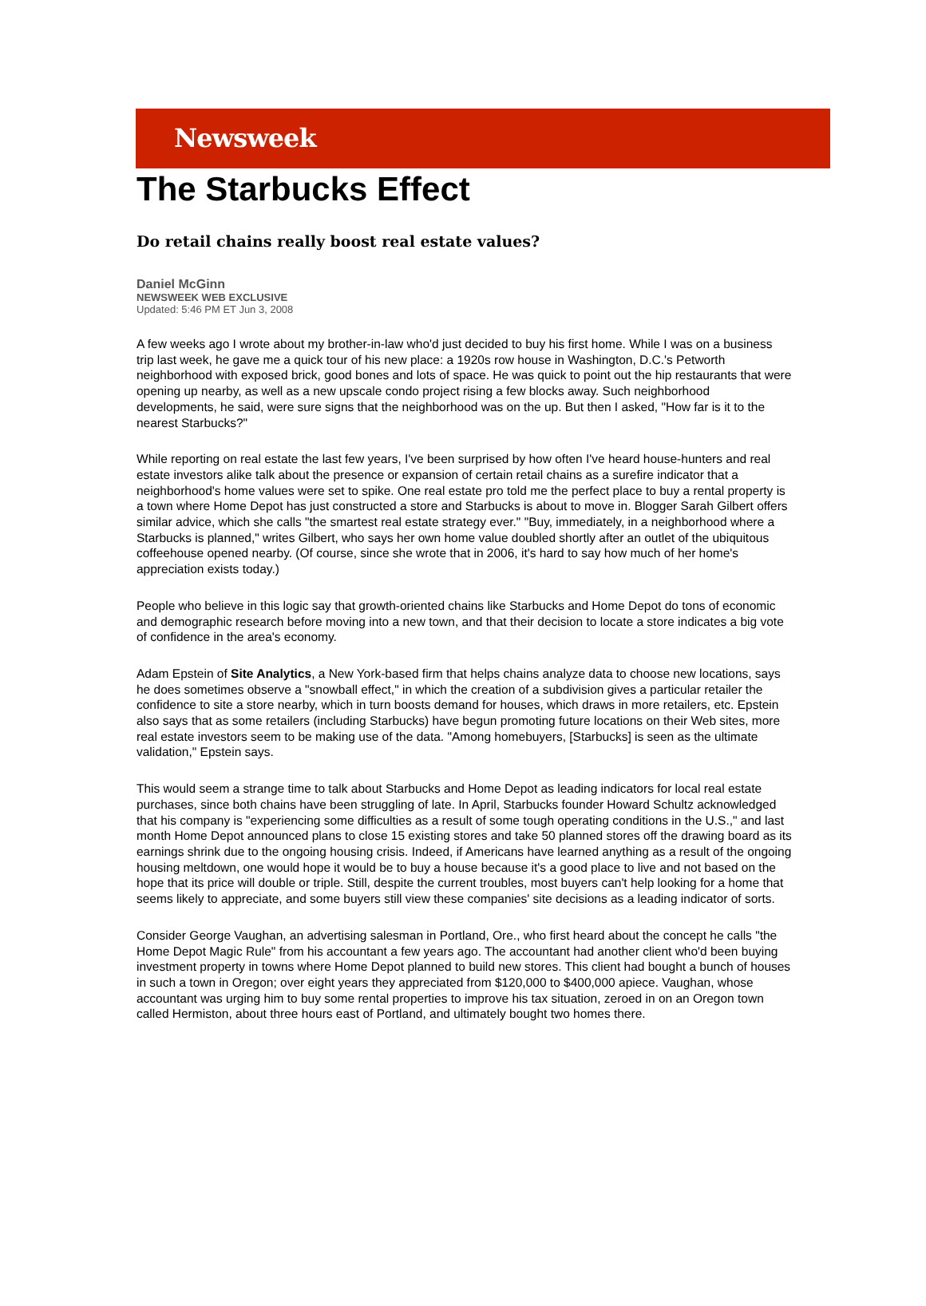Newsweek
The Starbucks Effect
Do retail chains really boost real estate values?
Daniel McGinn
NEWSWEEK WEB EXCLUSIVE
Updated: 5:46 PM ET Jun 3, 2008
A few weeks ago I wrote about my brother-in-law who'd just decided to buy his first home. While I was on a business trip last week, he gave me a quick tour of his new place: a 1920s row house in Washington, D.C.'s Petworth neighborhood with exposed brick, good bones and lots of space. He was quick to point out the hip restaurants that were opening up nearby, as well as a new upscale condo project rising a few blocks away. Such neighborhood developments, he said, were sure signs that the neighborhood was on the up. But then I asked, "How far is it to the nearest Starbucks?"
While reporting on real estate the last few years, I've been surprised by how often I've heard house-hunters and real estate investors alike talk about the presence or expansion of certain retail chains as a surefire indicator that a neighborhood's home values were set to spike. One real estate pro told me the perfect place to buy a rental property is a town where Home Depot has just constructed a store and Starbucks is about to move in. Blogger Sarah Gilbert offers similar advice, which she calls "the smartest real estate strategy ever." "Buy, immediately, in a neighborhood where a Starbucks is planned," writes Gilbert, who says her own home value doubled shortly after an outlet of the ubiquitous coffeehouse opened nearby. (Of course, since she wrote that in 2006, it's hard to say how much of her home's appreciation exists today.)
People who believe in this logic say that growth-oriented chains like Starbucks and Home Depot do tons of economic and demographic research before moving into a new town, and that their decision to locate a store indicates a big vote of confidence in the area's economy.
Adam Epstein of Site Analytics, a New York-based firm that helps chains analyze data to choose new locations, says he does sometimes observe a "snowball effect," in which the creation of a subdivision gives a particular retailer the confidence to site a store nearby, which in turn boosts demand for houses, which draws in more retailers, etc. Epstein also says that as some retailers (including Starbucks) have begun promoting future locations on their Web sites, more real estate investors seem to be making use of the data. "Among homebuyers, [Starbucks] is seen as the ultimate validation," Epstein says.
This would seem a strange time to talk about Starbucks and Home Depot as leading indicators for local real estate purchases, since both chains have been struggling of late. In April, Starbucks founder Howard Schultz acknowledged that his company is "experiencing some difficulties as a result of some tough operating conditions in the U.S.," and last month Home Depot announced plans to close 15 existing stores and take 50 planned stores off the drawing board as its earnings shrink due to the ongoing housing crisis. Indeed, if Americans have learned anything as a result of the ongoing housing meltdown, one would hope it would be to buy a house because it's a good place to live and not based on the hope that its price will double or triple. Still, despite the current troubles, most buyers can't help looking for a home that seems likely to appreciate, and some buyers still view these companies' site decisions as a leading indicator of sorts.
Consider George Vaughan, an advertising salesman in Portland, Ore., who first heard about the concept he calls "the Home Depot Magic Rule" from his accountant a few years ago. The accountant had another client who'd been buying investment property in towns where Home Depot planned to build new stores. This client had bought a bunch of houses in such a town in Oregon; over eight years they appreciated from $120,000 to $400,000 apiece. Vaughan, whose accountant was urging him to buy some rental properties to improve his tax situation, zeroed in on an Oregon town called Hermiston, about three hours east of Portland, and ultimately bought two homes there.